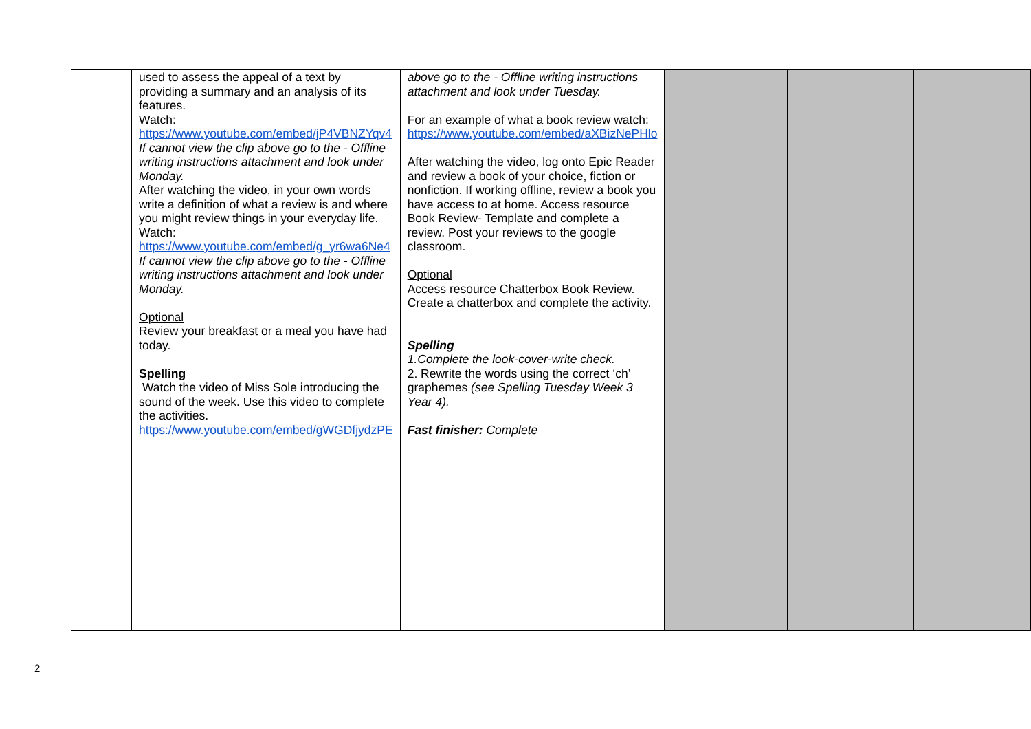| | used to assess the appeal of a text by providing a summary and an analysis of its features. Watch: https://www.youtube.com/embed/jP4VBNZYqv4 If cannot view the clip above go to the - Offline writing instructions attachment and look under Monday. After watching the video, in your own words write a definition of what a review is and where you might review things in your everyday life. Watch: https://www.youtube.com/embed/g_yr6wa6Ne4 If cannot view the clip above go to the - Offline writing instructions attachment and look under Monday. Optional Review your breakfast or a meal you have had today. Spelling Watch the video of Miss Sole introducing the sound of the week. Use this video to complete the activities. https://www.youtube.com/embed/gWGDfjydzPE | above go to the - Offline writing instructions attachment and look under Tuesday. For an example of what a book review watch: https://www.youtube.com/embed/aXBizNePHlo After watching the video, log onto Epic Reader and review a book of your choice, fiction or nonfiction. If working offline, review a book you have access to at home. Access resource Book Review- Template and complete a review. Post your reviews to the google classroom. Optional Access resource Chatterbox Book Review. Create a chatterbox and complete the activity. Spelling 1.Complete the look-cover-write check. 2. Rewrite the words using the correct ‘ch’ graphemes (see Spelling Tuesday Week 3 Year 4). Fast finisher: Complete | | | |
2